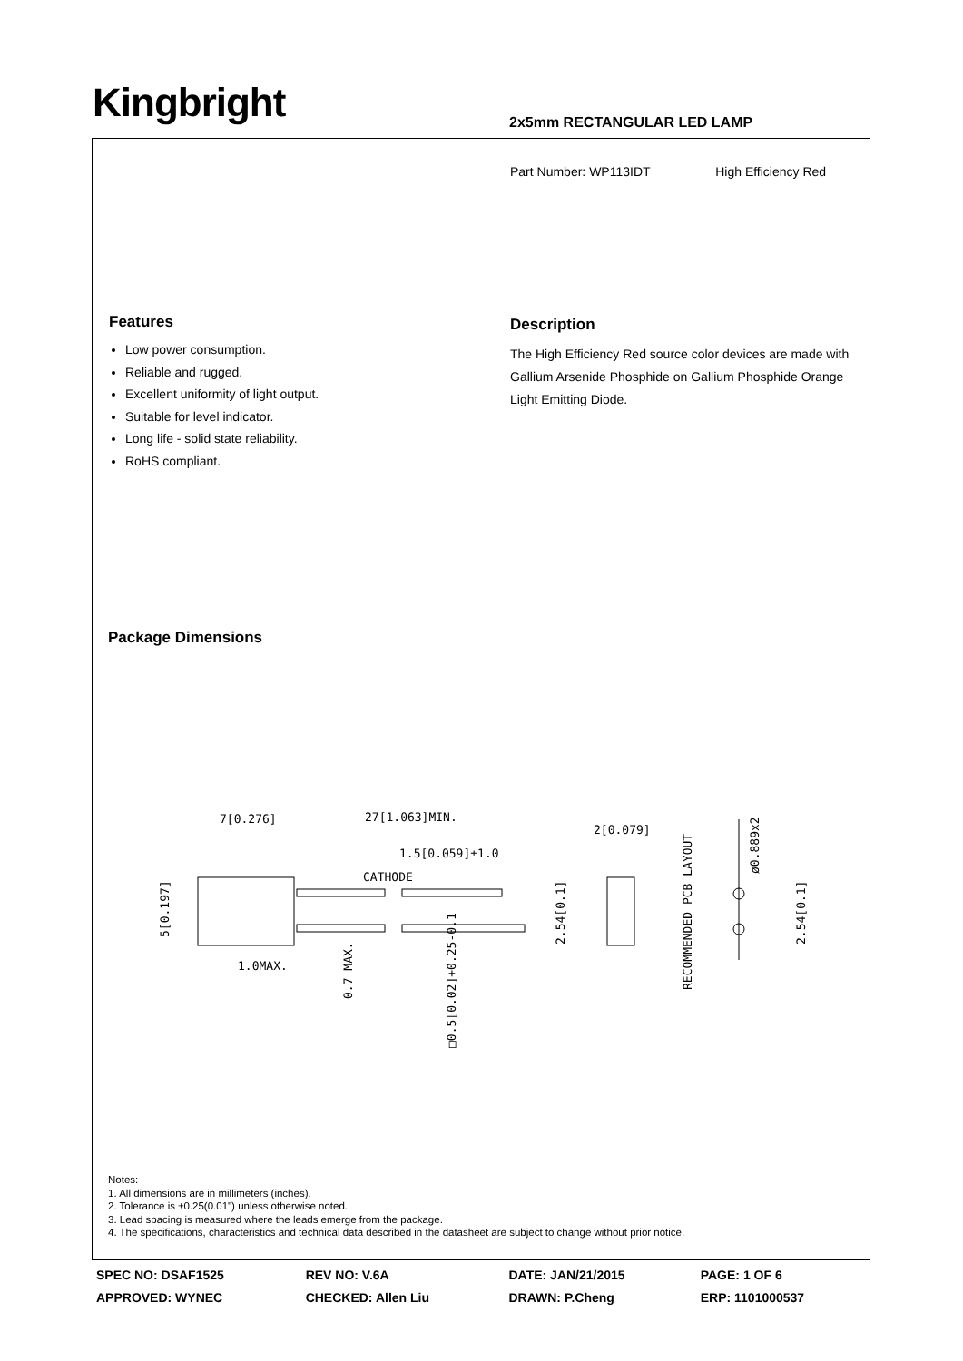Kingbright 2x5mm RECTANGULAR LED LAMP
Part Number: WP113IDT High Efficiency Red
Features
Low power consumption.
Reliable and rugged.
Excellent uniformity of light output.
Suitable for level indicator.
Long life - solid state reliability.
RoHS compliant.
Description
The High Efficiency Red source color devices are made with Gallium Arsenide Phosphide on Gallium Phosphide Orange Light Emitting Diode.
Package Dimensions
7[0.276]
27[1.063]MIN.
1.5[0.059]±1.0
CATHODE
2[0.079]
1.0MAX.
5[0.197]
2.54[0.1]
2.54[0.1]
RECOMMENDED PCB LAYOUT
ø0.889x2
0.7 MAX.
□0.5[0.02]+0.25-0.1
Notes:
1. All dimensions are in millimeters (inches).
2. Tolerance is ±0.25(0.01") unless otherwise noted.
3. Lead spacing is measured where the leads emerge from the package.
4. The specifications, characteristics and technical data described in the datasheet are subject to change without prior notice.
| SPEC NO: DSAF1525 | REV NO: V.6A | DATE: JAN/21/2015 | PAGE: 1 OF 6 |
| APPROVED: WYNEC | CHECKED: Allen Liu | DRAWN: P.Cheng | ERP: 1101000537 |